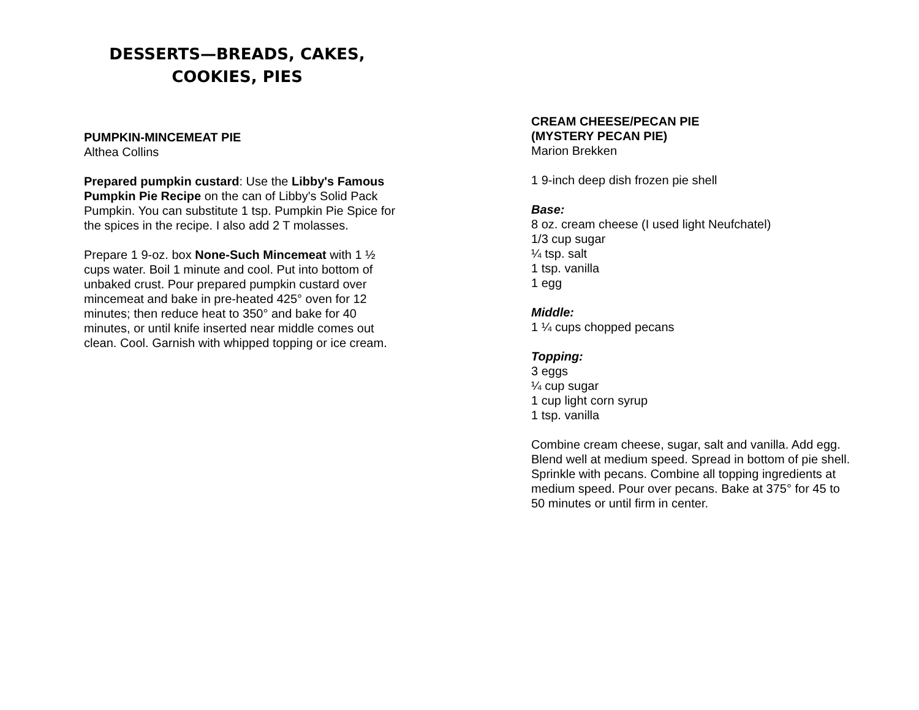DESSERTS—BREADS, CAKES,
COOKIES, PIES
PUMPKIN-MINCEMEAT PIE
Althea Collins
Prepared pumpkin custard: Use the Libby's Famous Pumpkin Pie Recipe on the can of Libby's Solid Pack Pumpkin. You can substitute 1 tsp. Pumpkin Pie Spice for the spices in the recipe. I also add 2 T molasses.
Prepare 1 9-oz. box None-Such Mincemeat with 1 ½ cups water. Boil 1 minute and cool. Put into bottom of unbaked crust. Pour prepared pumpkin custard over mincemeat and bake in pre-heated 425° oven for 12 minutes; then reduce heat to 350° and bake for 40 minutes, or until knife inserted near middle comes out clean. Cool. Garnish with whipped topping or ice cream.
CREAM CHEESE/PECAN PIE
(MYSTERY PECAN PIE)
Marion Brekken
1 9-inch deep dish frozen pie shell
Base:
8 oz. cream cheese (I used light Neufchatel)
1/3 cup sugar
¼ tsp. salt
1 tsp. vanilla
1 egg
Middle:
1 ¼ cups chopped pecans
Topping:
3 eggs
¼ cup sugar
1 cup light corn syrup
1 tsp. vanilla
Combine cream cheese, sugar, salt and vanilla. Add egg. Blend well at medium speed. Spread in bottom of pie shell. Sprinkle with pecans. Combine all topping ingredients at medium speed. Pour over pecans. Bake at 375° for 45 to 50 minutes or until firm in center.